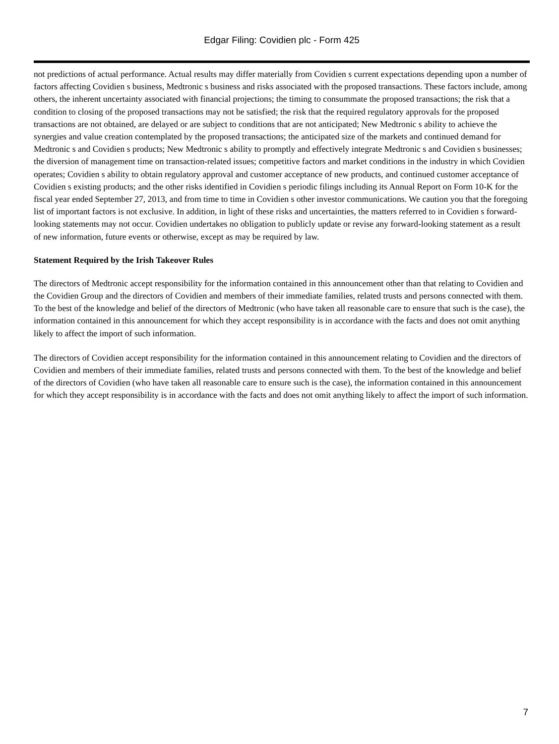Edgar Filing: Covidien plc - Form 425
not predictions of actual performance. Actual results may differ materially from Covidien s current expectations depending upon a number of factors affecting Covidien s business, Medtronic s business and risks associated with the proposed transactions. These factors include, among others, the inherent uncertainty associated with financial projections; the timing to consummate the proposed transactions; the risk that a condition to closing of the proposed transactions may not be satisfied; the risk that the required regulatory approvals for the proposed transactions are not obtained, are delayed or are subject to conditions that are not anticipated; New Medtronic s ability to achieve the synergies and value creation contemplated by the proposed transactions; the anticipated size of the markets and continued demand for Medtronic s and Covidien s products; New Medtronic s ability to promptly and effectively integrate Medtronic s and Covidien s businesses; the diversion of management time on transaction-related issues; competitive factors and market conditions in the industry in which Covidien operates; Covidien s ability to obtain regulatory approval and customer acceptance of new products, and continued customer acceptance of Covidien s existing products; and the other risks identified in Covidien s periodic filings including its Annual Report on Form 10-K for the fiscal year ended September 27, 2013, and from time to time in Covidien s other investor communications. We caution you that the foregoing list of important factors is not exclusive. In addition, in light of these risks and uncertainties, the matters referred to in Covidien s forward-looking statements may not occur. Covidien undertakes no obligation to publicly update or revise any forward-looking statement as a result of new information, future events or otherwise, except as may be required by law.
Statement Required by the Irish Takeover Rules
The directors of Medtronic accept responsibility for the information contained in this announcement other than that relating to Covidien and the Covidien Group and the directors of Covidien and members of their immediate families, related trusts and persons connected with them. To the best of the knowledge and belief of the directors of Medtronic (who have taken all reasonable care to ensure that such is the case), the information contained in this announcement for which they accept responsibility is in accordance with the facts and does not omit anything likely to affect the import of such information.
The directors of Covidien accept responsibility for the information contained in this announcement relating to Covidien and the directors of Covidien and members of their immediate families, related trusts and persons connected with them. To the best of the knowledge and belief of the directors of Covidien (who have taken all reasonable care to ensure such is the case), the information contained in this announcement for which they accept responsibility is in accordance with the facts and does not omit anything likely to affect the import of such information.
7